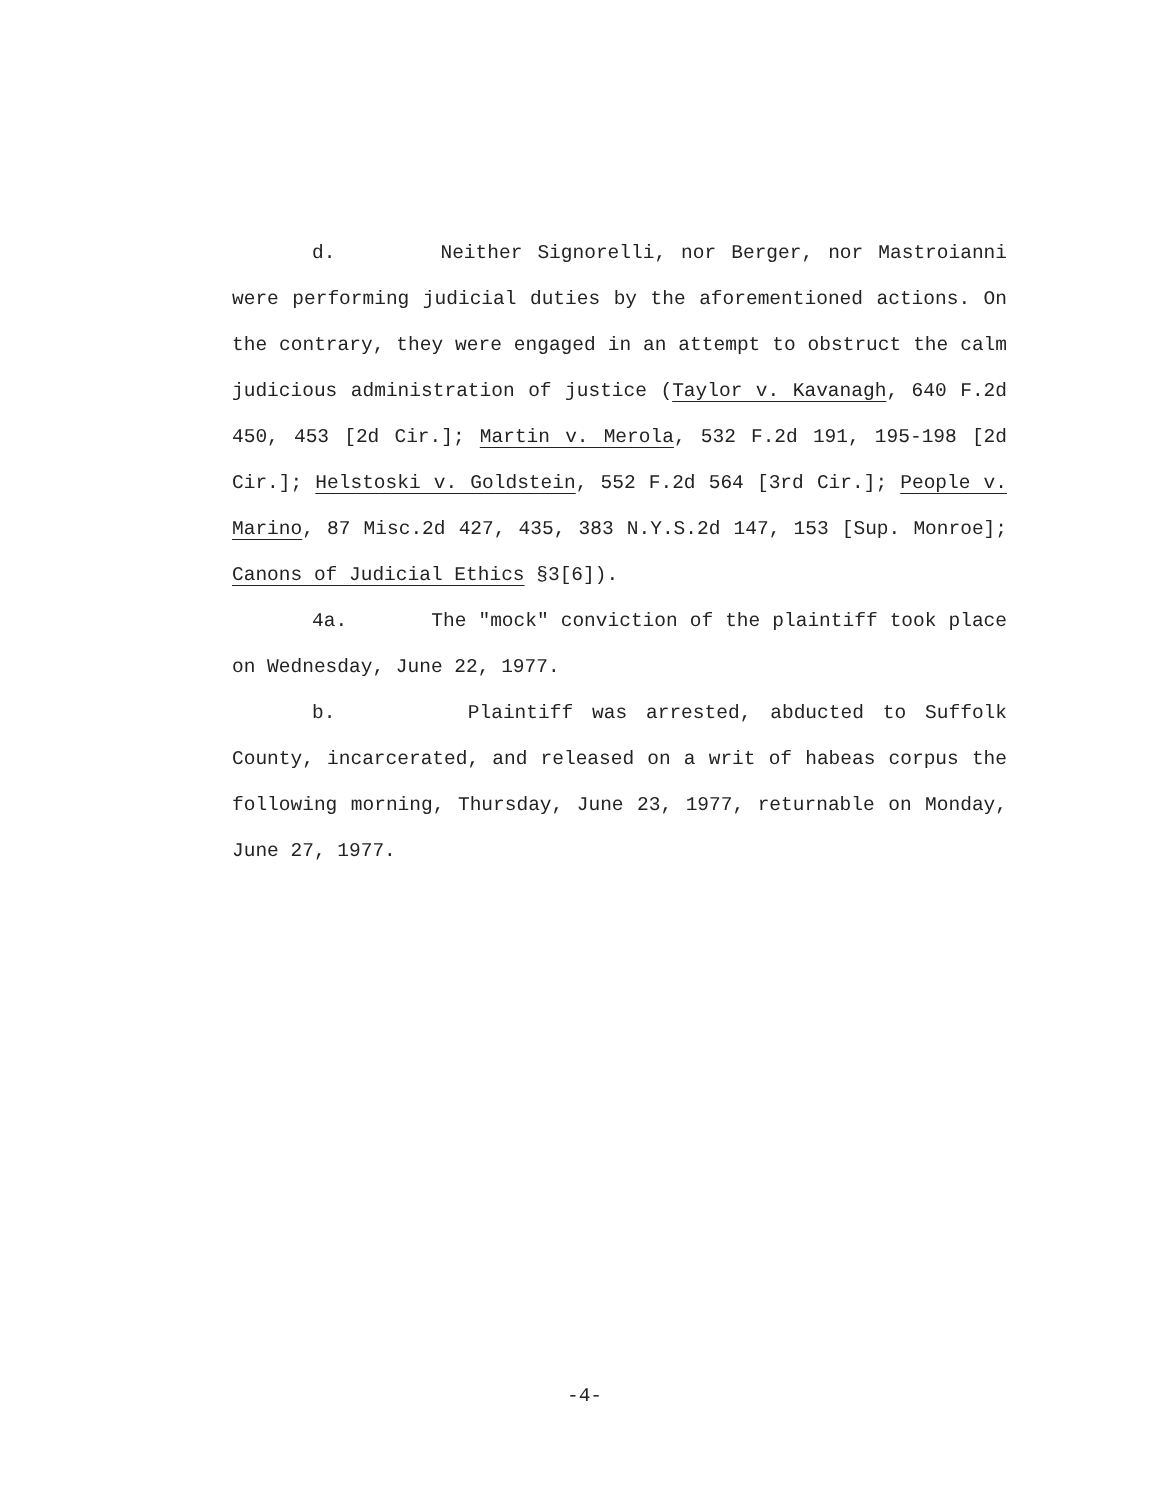d. Neither Signorelli, nor Berger, nor Mastroianni were performing judicial duties by the aforementioned actions. On the contrary, they were engaged in an attempt to obstruct the calm judicious administration of justice (Taylor v. Kavanagh, 640 F.2d 450, 453 [2d Cir.]; Martin v. Merola, 532 F.2d 191, 195-198 [2d Cir.]; Helstoski v. Goldstein, 552 F.2d 564 [3rd Cir.]; People v. Marino, 87 Misc.2d 427, 435, 383 N.Y.S.2d 147, 153 [Sup. Monroe]; Canons of Judicial Ethics §3[6]).
4a. The "mock" conviction of the plaintiff took place on Wednesday, June 22, 1977.
b. Plaintiff was arrested, abducted to Suffolk County, incarcerated, and released on a writ of habeas corpus the following morning, Thursday, June 23, 1977, returnable on Monday, June 27, 1977.
-4-